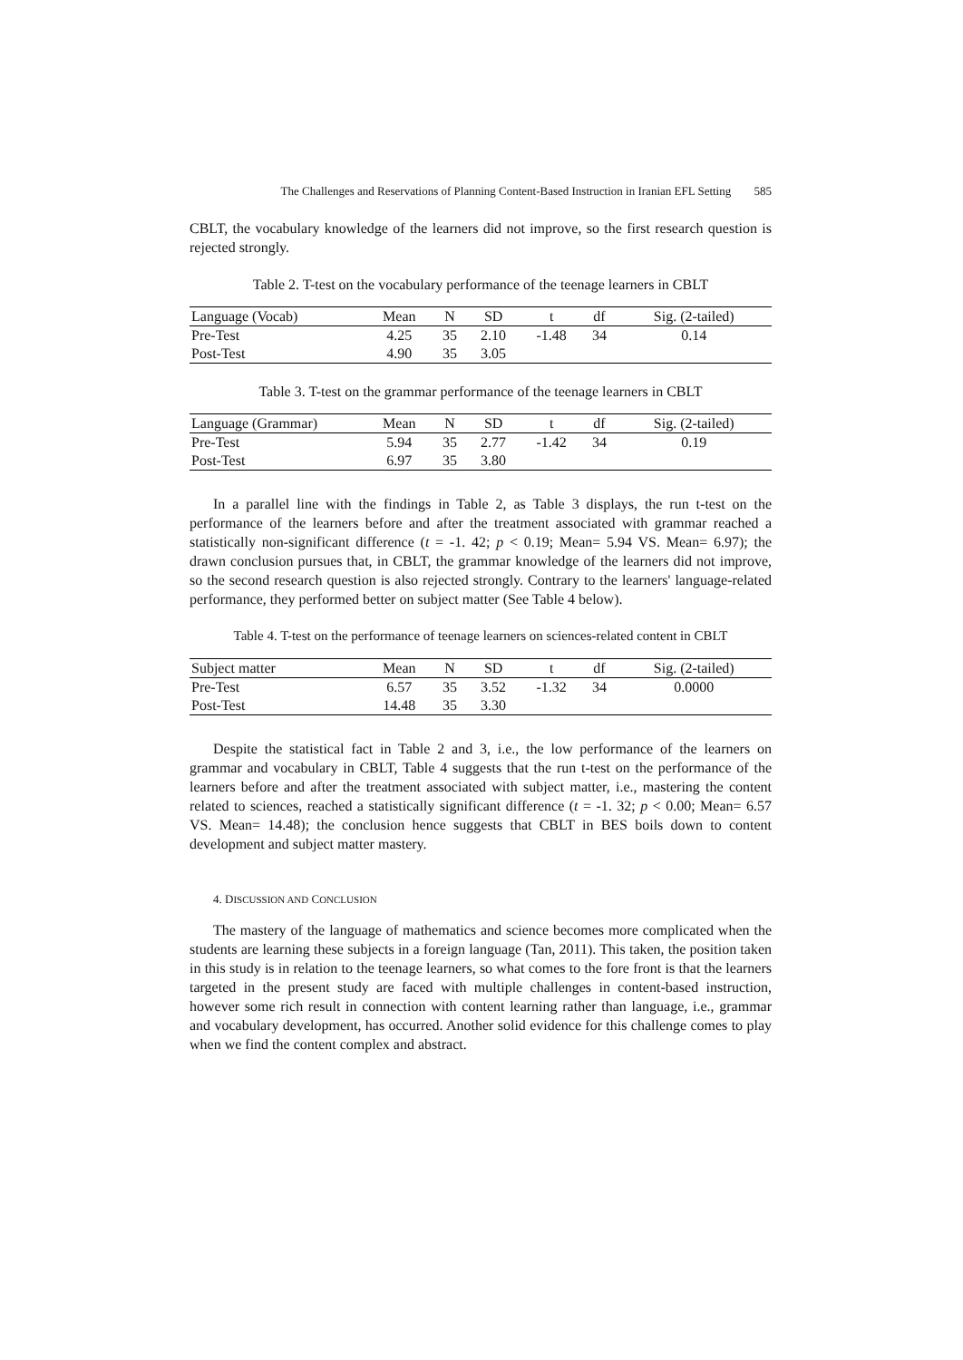The Challenges and Reservations of Planning Content-Based Instruction in Iranian EFL Setting 585
CBLT, the vocabulary knowledge of the learners did not improve, so the first research question is rejected strongly.
Table 2. T-test on the vocabulary performance of the teenage learners in CBLT
| Language (Vocab) | Mean | N | SD | t | df | Sig. (2-tailed) |
| --- | --- | --- | --- | --- | --- | --- |
| Pre-Test | 4.25 | 35 | 2.10 | -1.48 | 34 | 0.14 |
| Post-Test | 4.90 | 35 | 3.05 | | | |
Table 3. T-test on the grammar performance of the teenage learners in CBLT
| Language (Grammar) | Mean | N | SD | t | df | Sig. (2-tailed) |
| --- | --- | --- | --- | --- | --- | --- |
| Pre-Test | 5.94 | 35 | 2.77 | -1.42 | 34 | 0.19 |
| Post-Test | 6.97 | 35 | 3.80 | | | |
In a parallel line with the findings in Table 2, as Table 3 displays, the run t-test on the performance of the learners before and after the treatment associated with grammar reached a statistically non-significant difference (t = -1. 42; p < 0.19; Mean= 5.94 VS. Mean= 6.97); the drawn conclusion pursues that, in CBLT, the grammar knowledge of the learners did not improve, so the second research question is also rejected strongly. Contrary to the learners' language-related performance, they performed better on subject matter (See Table 4 below).
Table 4. T-test on the performance of teenage learners on sciences-related content in CBLT
| Subject matter | Mean | N | SD | t | df | Sig. (2-tailed) |
| --- | --- | --- | --- | --- | --- | --- |
| Pre-Test | 6.57 | 35 | 3.52 | -1.32 | 34 | 0.0000 |
| Post-Test | 14.48 | 35 | 3.30 | | | |
Despite the statistical fact in Table 2 and 3, i.e., the low performance of the learners on grammar and vocabulary in CBLT, Table 4 suggests that the run t-test on the performance of the learners before and after the treatment associated with subject matter, i.e., mastering the content related to sciences, reached a statistically significant difference (t = -1. 32; p < 0.00; Mean= 6.57 VS. Mean= 14.48); the conclusion hence suggests that CBLT in BES boils down to content development and subject matter mastery.
4. DISCUSSION AND CONCLUSION
The mastery of the language of mathematics and science becomes more complicated when the students are learning these subjects in a foreign language (Tan, 2011). This taken, the position taken in this study is in relation to the teenage learners, so what comes to the fore front is that the learners targeted in the present study are faced with multiple challenges in content-based instruction, however some rich result in connection with content learning rather than language, i.e., grammar and vocabulary development, has occurred. Another solid evidence for this challenge comes to play when we find the content complex and abstract.